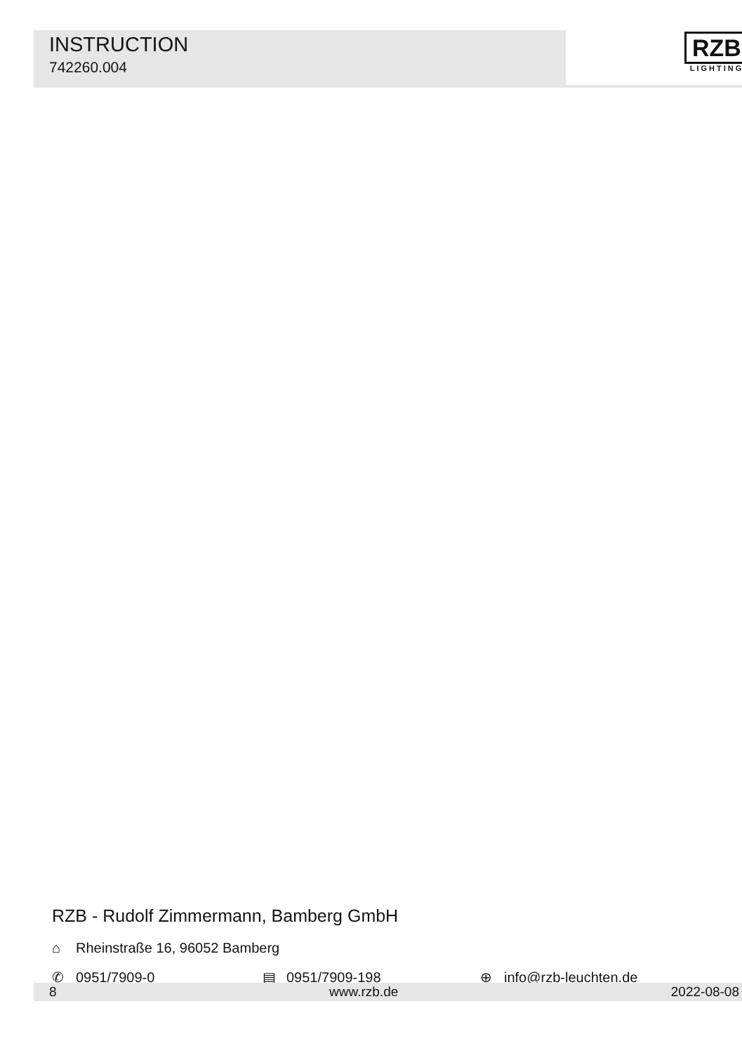INSTRUCTION
742260.004
RZB
LIGHTING
RZB - Rudolf Zimmermann, Bamberg GmbH
⌂ Rheinstraße 16, 96052 Bamberg
✆ 0951/7909-0 ▤ 0951/7909-198 ⊕ info@rzb-leuchten.de
8 www.rzb.de 2022-08-08